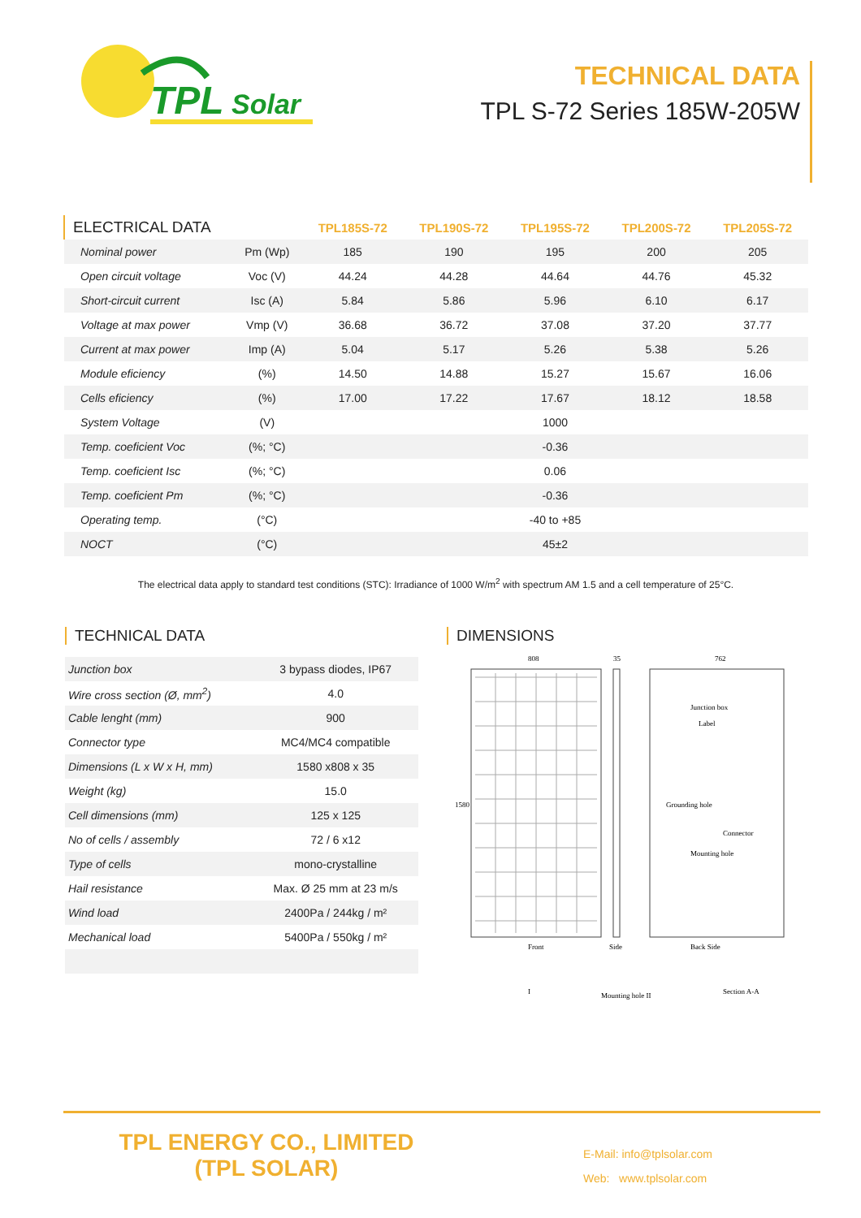TPL
Solar
TECHNICAL DATA
TPL S-72 Series 185W-205W
| ELECTRICAL DATA | | TPL185S-72 | TPL190S-72 | TPL195S-72 | TPL200S-72 | TPL205S-72 |
| --- | --- | --- | --- | --- | --- | --- |
| Nominal power | Pm (Wp) | 185 | 190 | 195 | 200 | 205 |
| Open circuit voltage | Voc (V) | 44.24 | 44.28 | 44.64 | 44.76 | 45.32 |
| Short-circuit current | Isc (A) | 5.84 | 5.86 | 5.96 | 6.10 | 6.17 |
| Voltage at max power | Vmp (V) | 36.68 | 36.72 | 37.08 | 37.20 | 37.77 |
| Current at max power | Imp (A) | 5.04 | 5.17 | 5.26 | 5.38 | 5.26 |
| Module eficiency | (%) | 14.50 | 14.88 | 15.27 | 15.67 | 16.06 |
| Cells eficiency | (%) | 17.00 | 17.22 | 17.67 | 18.12 | 18.58 |
| System Voltage | (V) | 1000 | | | | |
| Temp. coeficient Voc | (%; °C) | -0.36 | | | | |
| Temp. coeficient Isc | (%; °C) | 0.06 | | | | |
| Temp. coeficient Pm | (%; °C) | -0.36 | | | | |
| Operating temp. | (°C) | -40 to +85 | | | | |
| NOCT | (°C) | 45±2 | | | | |
The electrical data apply to standard test conditions (STC): Irradiance of 1000 W/m<sup>2</sup> with spectrum AM 1.5 and a cell temperature of 25°C.
TECHNICAL DATA
| Junction box | 3 bypass diodes, IP67 |
| Wire cross section (Ø, mm<sup>2</sup>) | 4.0 |
| Cable lenght (mm) | 900 |
| Connector type | MC4/MC4 compatible |
| Dimensions (L x W x H, mm) | 1580 x808 x 35 |
| Weight (kg) | 15.0 |
| Cell dimensions (mm) | 125 x 125 |
| No of cells / assembly | 72 / 6 x12 |
| Type of cells | mono-crystalline |
| Hail resistance | Max. Ø 25 mm at 23 m/s |
| Wind load | 2400Pa / 244kg / m² |
| Mechanical load | 5400Pa / 550kg / m² |
DIMENSIONS
808
35
762
1580
Junction box
Label
Grounding hole
Mounting hole
Connector
Front
Side
Back Side
I
Mounting hole II
Section A-A
TPL ENERGY CO., LIMITED
(TPL SOLAR)
E-Mail: info@tplsolar.com
Web: www.tplsolar.com